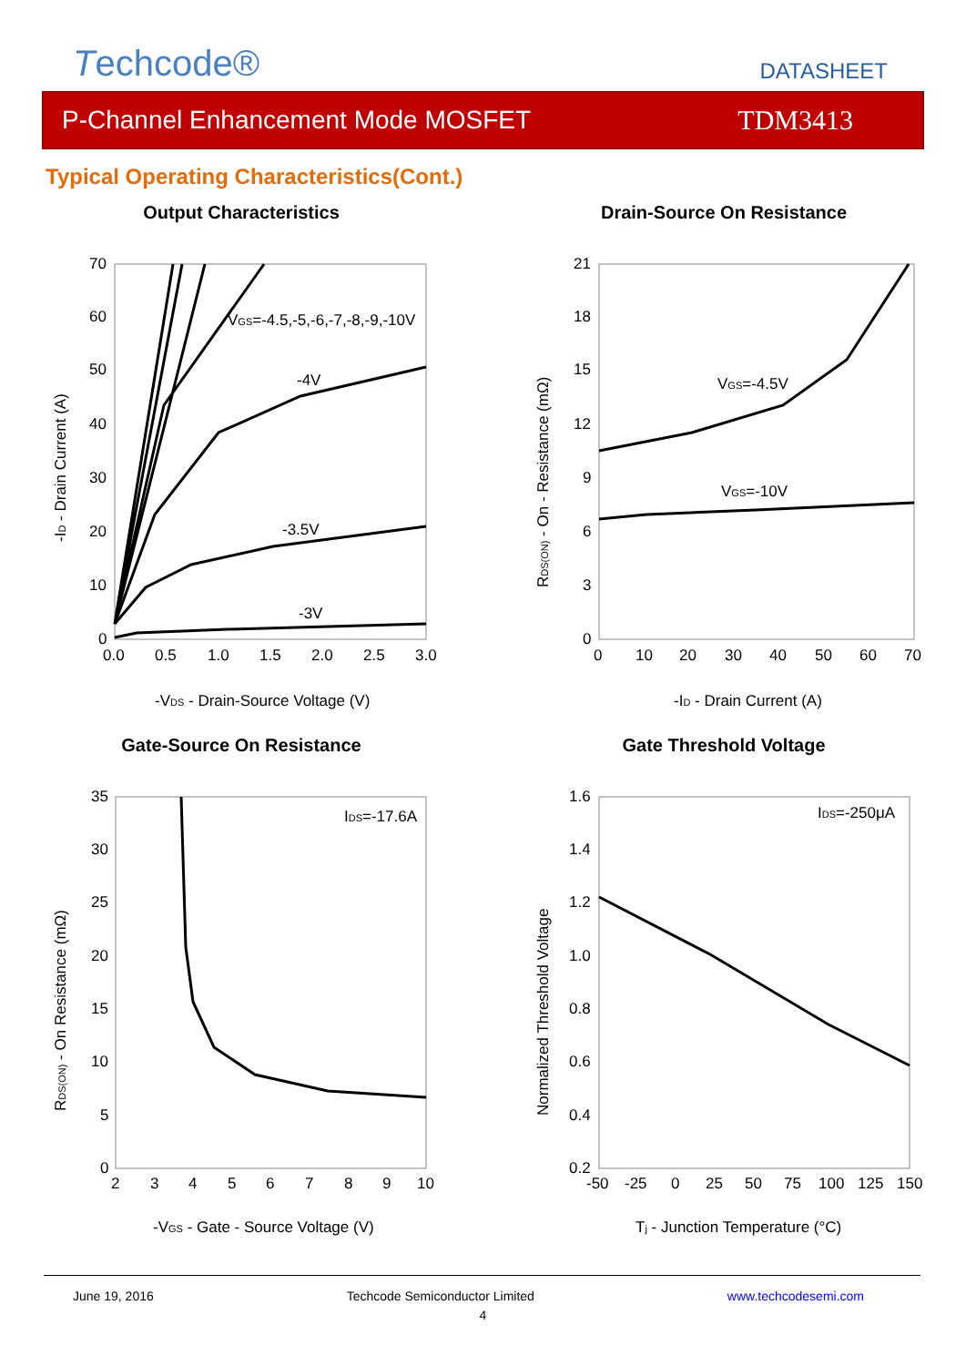Techcode®
DATASHEET
P-Channel Enhancement Mode MOSFET TDM3413
Typical Operating Characteristics(Cont.)
Output Characteristics
70
60
50
40
30
20
10
0
0.0
0.5
1.0
1.5
2.0
2.5
3.0
VGS=-4.5,-5,-6,-7,-8,-9,-10V
-4V
-3.5V
-3V
-VDS - Drain-Source Voltage (V)
-ID - Drain Current (A)
Drain-Source On Resistance
21
18
15
12
9
6
3
0
0
10
20
30
40
50
60
70
VGS=-4.5V
VGS=-10V
-ID - Drain Current (A)
RDS(ON) - On - Resistance (mΩ)
Gate-Source On Resistance
35
30
25
20
15
10
5
0
2
3
4
5
6
7
8
9
10
IDS=-17.6A
-VGS - Gate - Source Voltage (V)
RDS(ON) - On Resistance (mΩ)
Gate Threshold Voltage
1.6
1.4
1.2
1.0
0.8
0.6
0.4
0.2
-50
-25
0
25
50
75
100
125
150
IDS=-250μA
Tj - Junction Temperature (°C)
Normalized Threshold Voltage
June 19, 2016 Techcode Semiconductor Limited www.techcodesemi.com
4